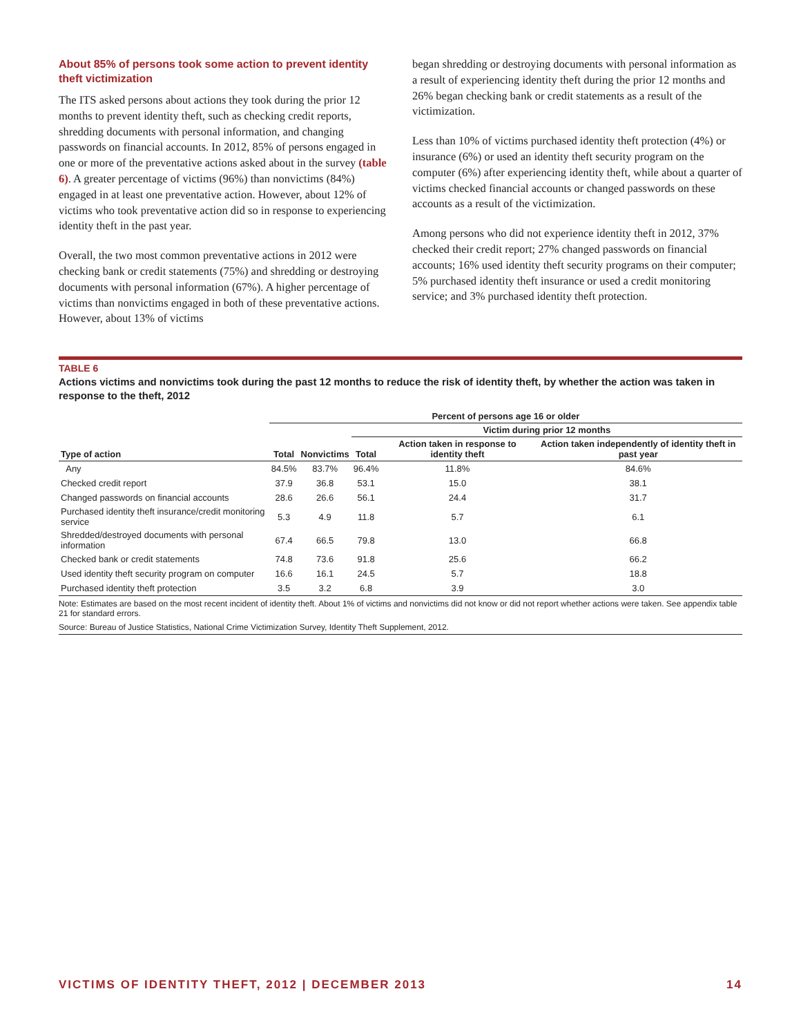About 85% of persons took some action to prevent identity theft victimization
The ITS asked persons about actions they took during the prior 12 months to prevent identity theft, such as checking credit reports, shredding documents with personal information, and changing passwords on financial accounts. In 2012, 85% of persons engaged in one or more of the preventative actions asked about in the survey (table 6). A greater percentage of victims (96%) than nonvictims (84%) engaged in at least one preventative action. However, about 12% of victims who took preventative action did so in response to experiencing identity theft in the past year.
Overall, the two most common preventative actions in 2012 were checking bank or credit statements (75%) and shredding or destroying documents with personal information (67%). A higher percentage of victims than nonvictims engaged in both of these preventative actions. However, about 13% of victims
began shredding or destroying documents with personal information as a result of experiencing identity theft during the prior 12 months and 26% began checking bank or credit statements as a result of the victimization.
Less than 10% of victims purchased identity theft protection (4%) or insurance (6%) or used an identity theft security program on the computer (6%) after experiencing identity theft, while about a quarter of victims checked financial accounts or changed passwords on these accounts as a result of the victimization.
Among persons who did not experience identity theft in 2012, 37% checked their credit report; 27% changed passwords on financial accounts; 16% used identity theft security programs on their computer; 5% purchased identity theft insurance or used a credit monitoring service; and 3% purchased identity theft protection.
TABLE 6
Actions victims and nonvictims took during the past 12 months to reduce the risk of identity theft, by whether the action was taken in response to the theft, 2012
| | Percent of persons age 16 or older | | | | |
| --- | --- | --- | --- | --- | --- |
| | | | Victim during prior 12 months | | |
| Type of action | Total | Nonvictims | Total | Action taken in response to identity theft | Action taken independently of identity theft in past year |
| Any | 84.5% | 83.7% | 96.4% | 11.8% | 84.6% |
| Checked credit report | 37.9 | 36.8 | 53.1 | 15.0 | 38.1 |
| Changed passwords on financial accounts | 28.6 | 26.6 | 56.1 | 24.4 | 31.7 |
| Purchased identity theft insurance/credit monitoring service | 5.3 | 4.9 | 11.8 | 5.7 | 6.1 |
| Shredded/destroyed documents with personal information | 67.4 | 66.5 | 79.8 | 13.0 | 66.8 |
| Checked bank or credit statements | 74.8 | 73.6 | 91.8 | 25.6 | 66.2 |
| Used identity theft security program on computer | 16.6 | 16.1 | 24.5 | 5.7 | 18.8 |
| Purchased identity theft protection | 3.5 | 3.2 | 6.8 | 3.9 | 3.0 |
Note: Estimates are based on the most recent incident of identity theft. About 1% of victims and nonvictims did not know or did not report whether actions were taken. See appendix table 21 for standard errors.
Source: Bureau of Justice Statistics, National Crime Victimization Survey, Identity Theft Supplement, 2012.
VICTIMS OF IDENTITY THEFT, 2012 | DECEMBER 2013 14